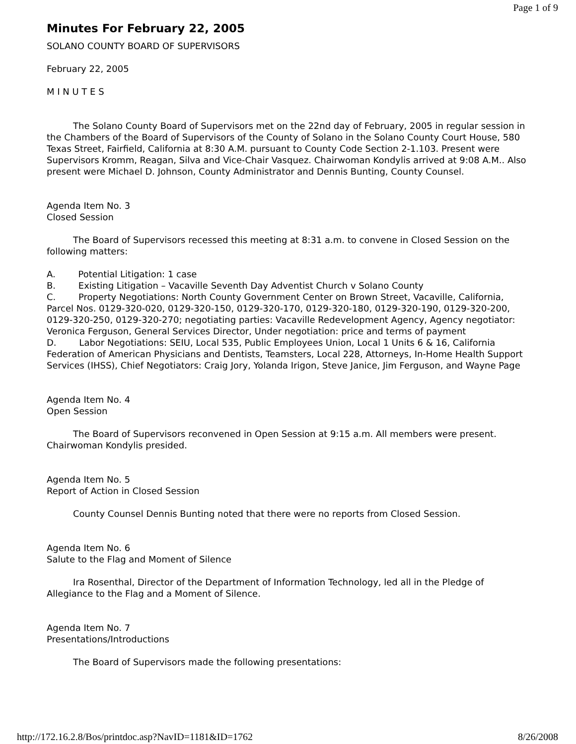Page 1 of 9
Minutes For February 22, 2005
SOLANO COUNTY BOARD OF SUPERVISORS
February 22, 2005
M I N U T E S
The Solano County Board of Supervisors met on the 22nd day of February, 2005 in regular session in the Chambers of the Board of Supervisors of the County of Solano in the Solano County Court House, 580 Texas Street, Fairfield, California at 8:30 A.M. pursuant to County Code Section 2-1.103. Present were Supervisors Kromm, Reagan, Silva and Vice-Chair Vasquez. Chairwoman Kondylis arrived at 9:08 A.M.. Also present were Michael D. Johnson, County Administrator and Dennis Bunting, County Counsel.
Agenda Item No. 3
Closed Session
The Board of Supervisors recessed this meeting at 8:31 a.m. to convene in Closed Session on the following matters:
A. Potential Litigation: 1 case
B. Existing Litigation – Vacaville Seventh Day Adventist Church v Solano County
C. Property Negotiations: North County Government Center on Brown Street, Vacaville, California, Parcel Nos. 0129-320-020, 0129-320-150, 0129-320-170, 0129-320-180, 0129-320-190, 0129-320-200, 0129-320-250, 0129-320-270; negotiating parties: Vacaville Redevelopment Agency, Agency negotiator: Veronica Ferguson, General Services Director, Under negotiation: price and terms of payment
D. Labor Negotiations: SEIU, Local 535, Public Employees Union, Local 1 Units 6 & 16, California Federation of American Physicians and Dentists, Teamsters, Local 228, Attorneys, In-Home Health Support Services (IHSS), Chief Negotiators: Craig Jory, Yolanda Irigon, Steve Janice, Jim Ferguson, and Wayne Page
Agenda Item No. 4
Open Session
The Board of Supervisors reconvened in Open Session at 9:15 a.m. All members were present. Chairwoman Kondylis presided.
Agenda Item No. 5
Report of Action in Closed Session
County Counsel Dennis Bunting noted that there were no reports from Closed Session.
Agenda Item No. 6
Salute to the Flag and Moment of Silence
Ira Rosenthal, Director of the Department of Information Technology, led all in the Pledge of Allegiance to the Flag and a Moment of Silence.
Agenda Item No. 7
Presentations/Introductions
The Board of Supervisors made the following presentations:
http://172.16.2.8/Bos/printdoc.asp?NavID=1181&ID=1762 8/26/2008